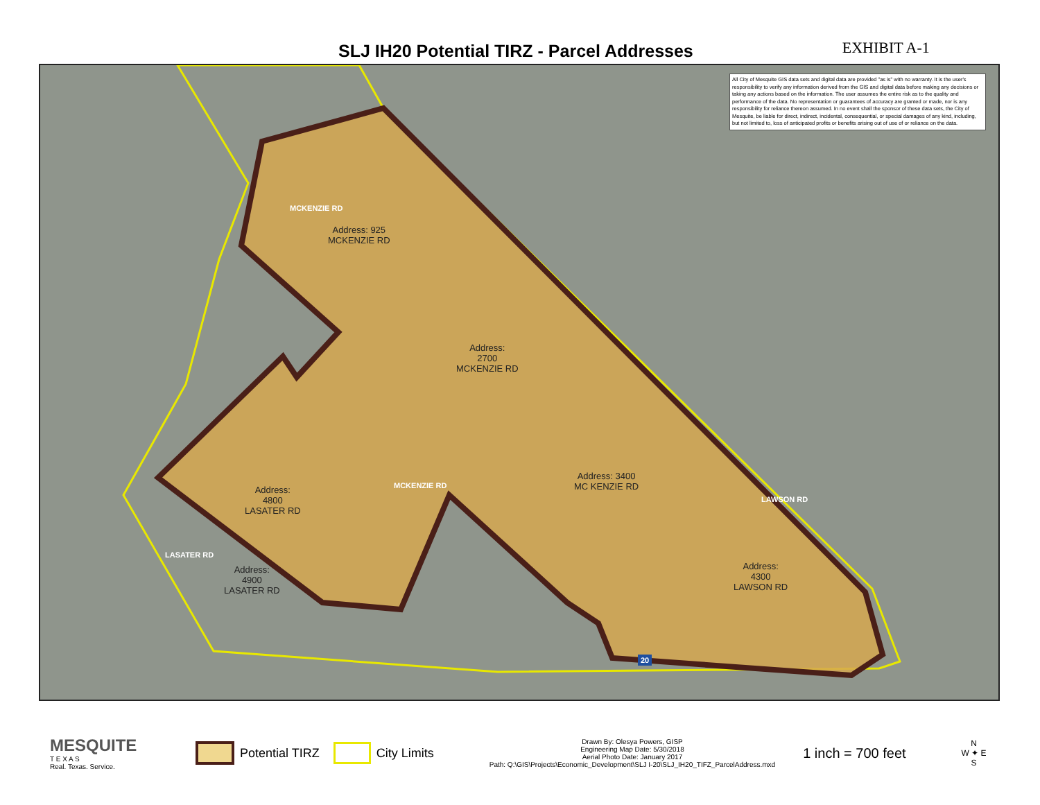SLJ IH20 Potential TIRZ - Parcel Addresses
EXHIBIT A-1
All City of Mesquite GIS data sets and digital data are provided "as is" with no warranty. It is the user's responsibility to verify any information derived from the GIS and digital data before making any decisions or taking any actions based on the information. The user assumes the entire risk as to the quality and performance of the data. No representation or guarantees of accuracy are granted or made, nor is any responsibility for reliance thereon assumed. In no event shall the sponsor of these data sets, the City of Mesquite, be liable for direct, indirect, incidental, consequential, or special damages of any kind, including, but not limited to, loss of anticipated profits or benefits arising out of use of or reliance on the data.
Address: 925
MCKENZIE RD
Address:
2700
MCKENZIE RD
Address: 3400
MC KENZIE RD
Address:
4800
LASATER RD
Address:
4900
LASATER RD
Address:
4300
LAWSON RD
MCKENZIE RD
MCKENZIE RD
LAWSON RD
LASATER RD
20
MESQUITE
T E X A S
Real. Texas. Service.
Potential TIRZ
City Limits
Drawn By: Olesya Powers, GISP
Engineering Map Date: 5/30/2018
Aerial Photo Date: January 2017
Path: Q:\GIS\Projects\Economic_Development\SLJ I-20\SLJ_IH20_TIFZ_ParcelAddress.mxd
1 inch = 700 feet
N
W ✦ E
S